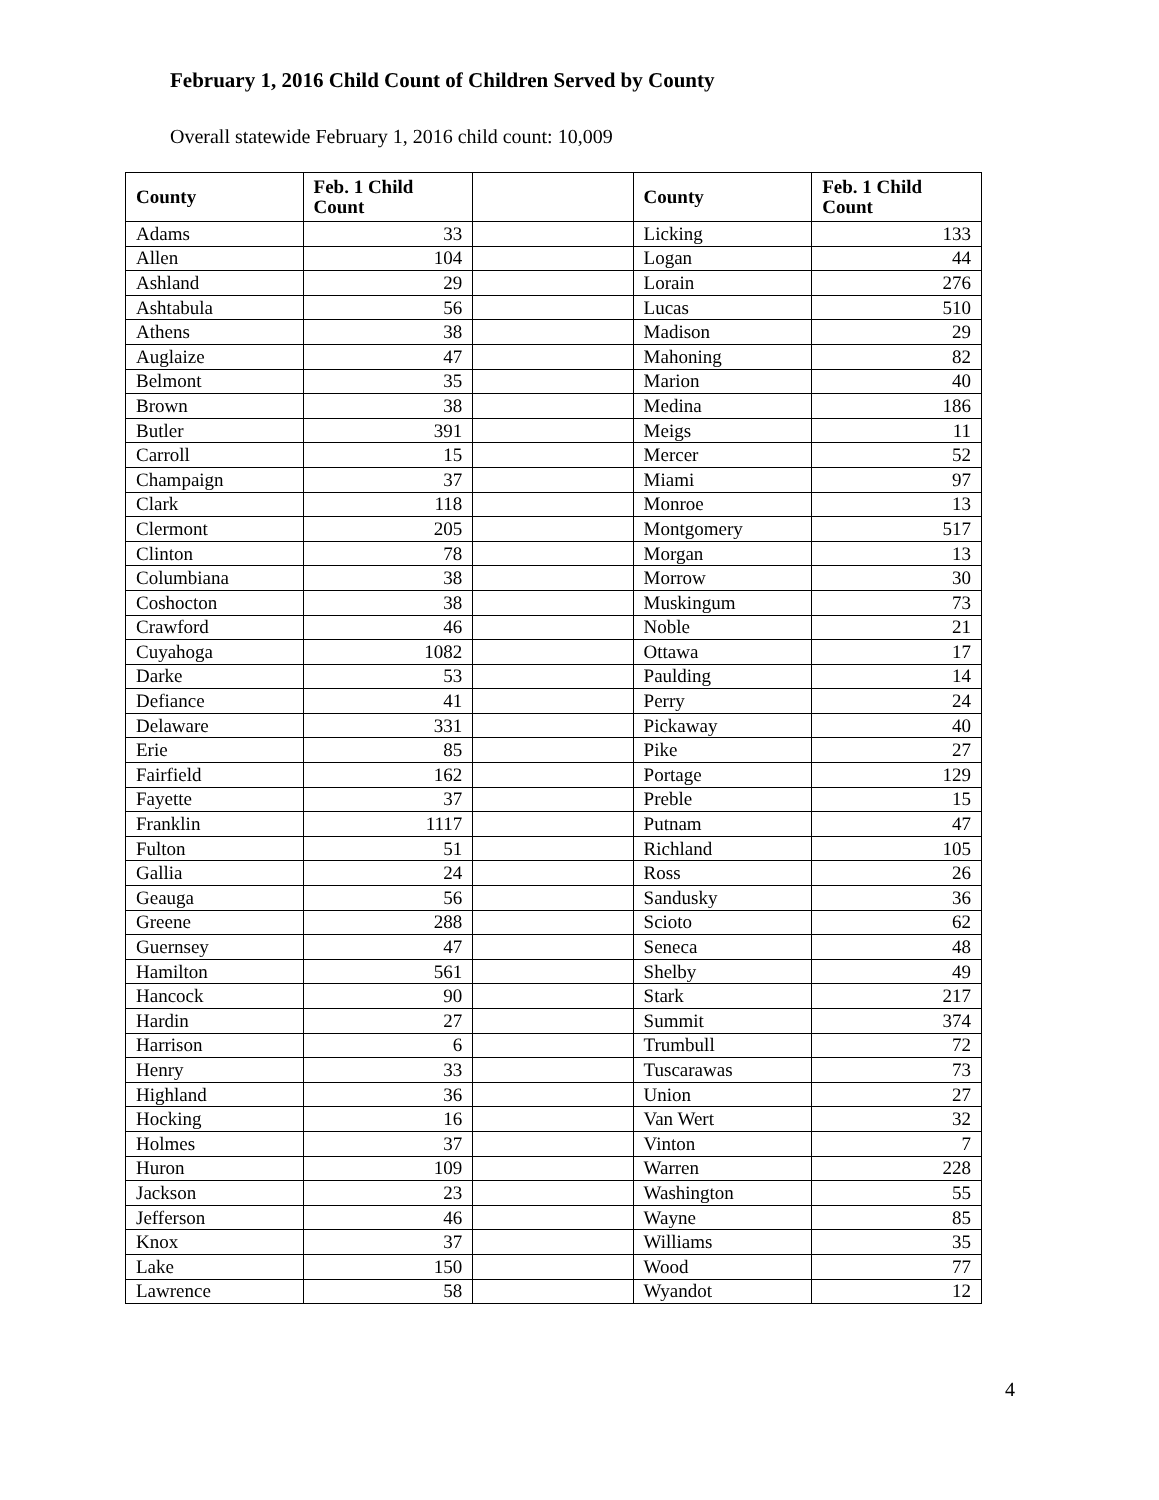February 1, 2016 Child Count of Children Served by County
Overall statewide February 1, 2016 child count: 10,009
| County | Feb. 1 Child Count | | County | Feb. 1 Child Count |
| --- | --- | --- | --- | --- |
| Adams | 33 | | Licking | 133 |
| Allen | 104 | | Logan | 44 |
| Ashland | 29 | | Lorain | 276 |
| Ashtabula | 56 | | Lucas | 510 |
| Athens | 38 | | Madison | 29 |
| Auglaize | 47 | | Mahoning | 82 |
| Belmont | 35 | | Marion | 40 |
| Brown | 38 | | Medina | 186 |
| Butler | 391 | | Meigs | 11 |
| Carroll | 15 | | Mercer | 52 |
| Champaign | 37 | | Miami | 97 |
| Clark | 118 | | Monroe | 13 |
| Clermont | 205 | | Montgomery | 517 |
| Clinton | 78 | | Morgan | 13 |
| Columbiana | 38 | | Morrow | 30 |
| Coshocton | 38 | | Muskingum | 73 |
| Crawford | 46 | | Noble | 21 |
| Cuyahoga | 1082 | | Ottawa | 17 |
| Darke | 53 | | Paulding | 14 |
| Defiance | 41 | | Perry | 24 |
| Delaware | 331 | | Pickaway | 40 |
| Erie | 85 | | Pike | 27 |
| Fairfield | 162 | | Portage | 129 |
| Fayette | 37 | | Preble | 15 |
| Franklin | 1117 | | Putnam | 47 |
| Fulton | 51 | | Richland | 105 |
| Gallia | 24 | | Ross | 26 |
| Geauga | 56 | | Sandusky | 36 |
| Greene | 288 | | Scioto | 62 |
| Guernsey | 47 | | Seneca | 48 |
| Hamilton | 561 | | Shelby | 49 |
| Hancock | 90 | | Stark | 217 |
| Hardin | 27 | | Summit | 374 |
| Harrison | 6 | | Trumbull | 72 |
| Henry | 33 | | Tuscarawas | 73 |
| Highland | 36 | | Union | 27 |
| Hocking | 16 | | Van Wert | 32 |
| Holmes | 37 | | Vinton | 7 |
| Huron | 109 | | Warren | 228 |
| Jackson | 23 | | Washington | 55 |
| Jefferson | 46 | | Wayne | 85 |
| Knox | 37 | | Williams | 35 |
| Lake | 150 | | Wood | 77 |
| Lawrence | 58 | | Wyandot | 12 |
4